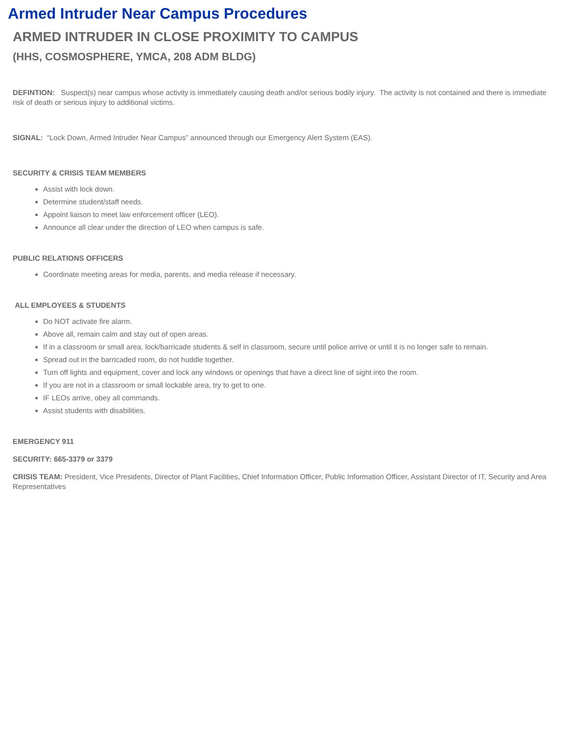Armed Intruder Near Campus Procedures
ARMED INTRUDER IN CLOSE PROXIMITY TO CAMPUS
(HHS, COSMOSPHERE, YMCA, 208 ADM BLDG)
DEFINTION: Suspect(s) near campus whose activity is immediately causing death and/or serious bodily injury. The activity is not contained and there is immediate risk of death or serious injury to additional victims.
SIGNAL: “Lock Down, Armed Intruder Near Campus” announced through our Emergency Alert System (EAS).
SECURITY & CRISIS TEAM MEMBERS
Assist with lock down.
Determine student/staff needs.
Appoint liaison to meet law enforcement officer (LEO).
Announce all clear under the direction of LEO when campus is safe.
PUBLIC RELATIONS OFFICERS
Coordinate meeting areas for media, parents, and media release if necessary.
ALL EMPLOYEES & STUDENTS
Do NOT activate fire alarm.
Above all, remain calm and stay out of open areas.
If in a classroom or small area, lock/barricade students & self in classroom, secure until police arrive or until it is no longer safe to remain.
Spread out in the barricaded room, do not huddle together.
Turn off lights and equipment, cover and lock any windows or openings that have a direct line of sight into the room.
If you are not in a classroom or small lockable area, try to get to one.
IF LEOs arrive, obey all commands.
Assist students with disabilities.
EMERGENCY 911
SECURITY: 665-3379 or 3379
CRISIS TEAM: President, Vice Presidents, Director of Plant Facilities, Chief Information Officer, Public Information Officer, Assistant Director of IT, Security and Area Representatives